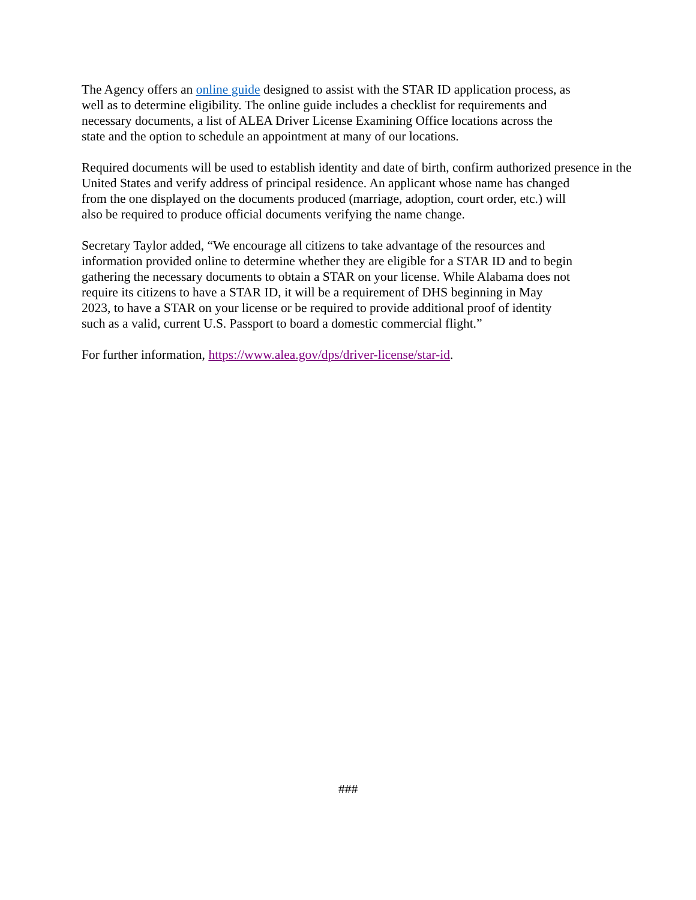The Agency offers an online guide designed to assist with the STAR ID application process, as
well as to determine eligibility. The online guide includes a checklist for requirements and
necessary documents, a list of ALEA Driver License Examining Office locations across the
state and the option to schedule an appointment at many of our locations.
Required documents will be used to establish identity and date of birth, confirm authorized presence in the
United States and verify address of principal residence. An applicant whose name has changed
from the one displayed on the documents produced (marriage, adoption, court order, etc.) will
also be required to produce official documents verifying the name change.
Secretary Taylor added, “We encourage all citizens to take advantage of the resources and
information provided online to determine whether they are eligible for a STAR ID and to begin
gathering the necessary documents to obtain a STAR on your license. While Alabama does not
require its citizens to have a STAR ID, it will be a requirement of DHS beginning in May
2023, to have a STAR on your license or be required to provide additional proof of identity
such as a valid, current U.S. Passport to board a domestic commercial flight.”
For further information, https://www.alea.gov/dps/driver-license/star-id.
###